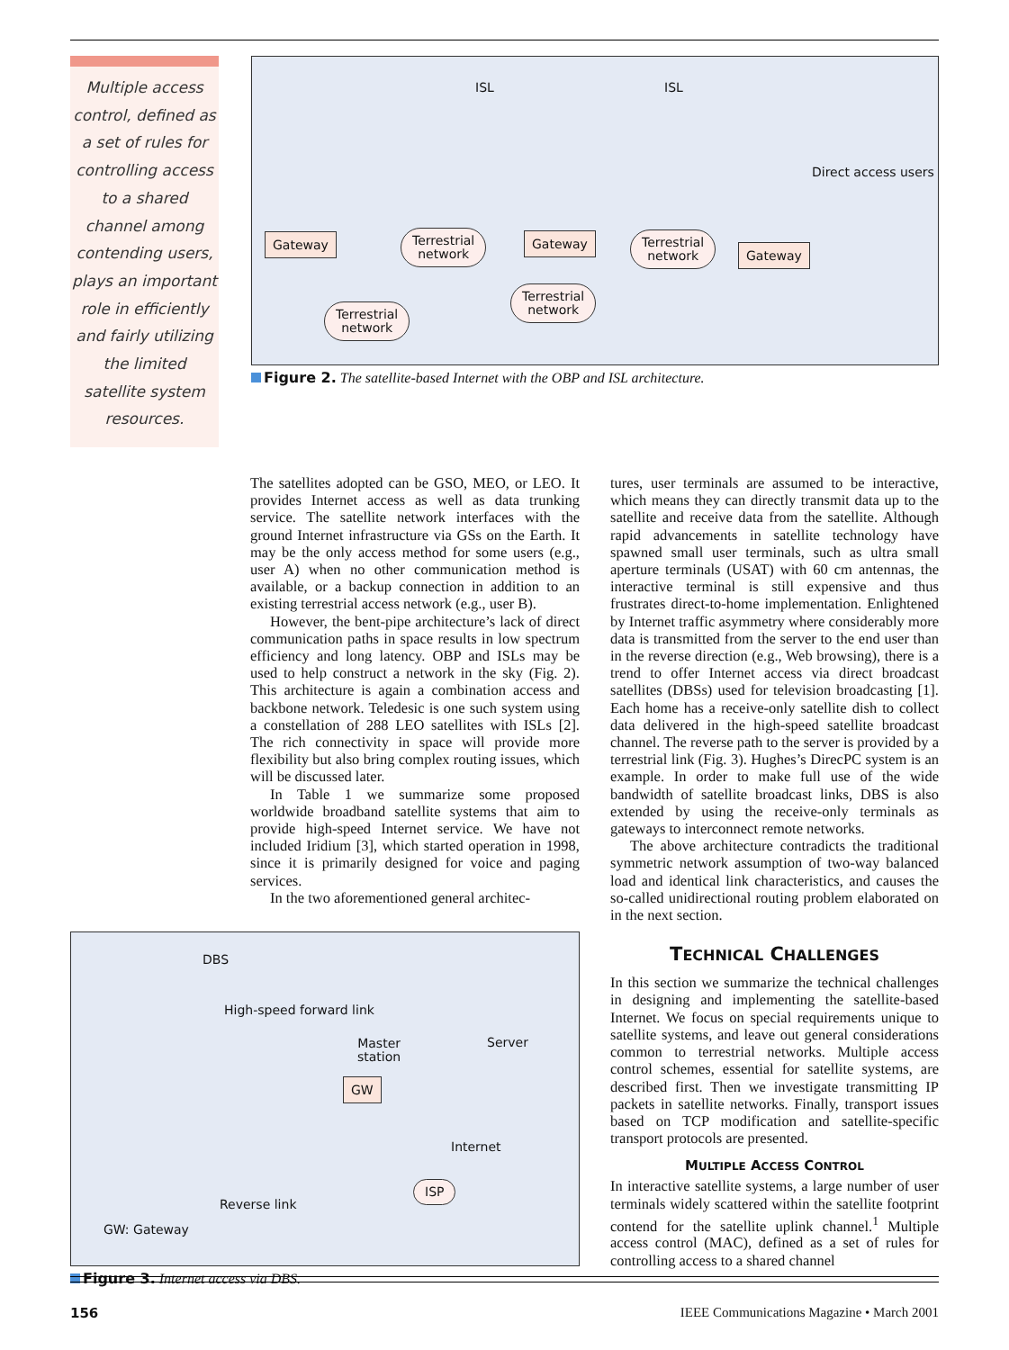Multiple access control, defined as a set of rules for controlling access to a shared channel among contending users, plays an important role in efficiently and fairly utilizing the limited satellite system resources.
ISL ISL
Direct access users
Gateway Terrestrial
network
Gateway Terrestrial
network Gateway
Terrestrial
network
Terrestrial
network
Figure 2. The satellite-based Internet with the OBP and ISL architecture.
The satellites adopted can be GSO, MEO, or LEO. It provides Internet access as well as data trunking service. The satellite network interfaces with the ground Internet infrastructure via GSs on the Earth. It may be the only access method for some users (e.g., user A) when no other communication method is available, or a backup connection in addition to an existing terrestrial access network (e.g., user B).
However, the bent-pipe architecture’s lack of direct communication paths in space results in low spectrum efficiency and long latency. OBP and ISLs may be used to help construct a network in the sky (Fig. 2). This architecture is again a combination access and backbone network. Teledesic is one such system using a constellation of 288 LEO satellites with ISLs [2]. The rich connectivity in space will provide more flexibility but also bring complex routing issues, which will be discussed later.
In Table 1 we summarize some proposed worldwide broadband satellite systems that aim to provide high-speed Internet service. We have not included Iridium [3], which started operation in 1998, since it is primarily designed for voice and paging services.
In the two aforementioned general architec-
DBS
High-speed forward link
Master
station
Server
GW
Internet
ISP
Reverse link
GW: Gateway
Figure 3. Internet access via DBS.
tures, user terminals are assumed to be interactive, which means they can directly transmit data up to the satellite and receive data from the satellite. Although rapid advancements in satellite technology have spawned small user terminals, such as ultra small aperture terminals (USAT) with 60 cm antennas, the interactive terminal is still expensive and thus frustrates direct-to-home implementation. Enlightened by Internet traffic asymmetry where considerably more data is transmitted from the server to the end user than in the reverse direction (e.g., Web browsing), there is a trend to offer Internet access via direct broadcast satellites (DBSs) used for television broadcasting [1]. Each home has a receive-only satellite dish to collect data delivered in the high-speed satellite broadcast channel. The reverse path to the server is provided by a terrestrial link (Fig. 3). Hughes’s DirecPC system is an example. In order to make full use of the wide bandwidth of satellite broadcast links, DBS is also extended by using the receive-only terminals as gateways to interconnect remote networks.
The above architecture contradicts the traditional symmetric network assumption of two-way balanced load and identical link characteristics, and causes the so-called unidirectional routing problem elaborated on in the next section.
TECHNICAL CHALLENGES
In this section we summarize the technical challenges in designing and implementing the satellite-based Internet. We focus on special requirements unique to satellite systems, and leave out general considerations common to terrestrial networks. Multiple access control schemes, essential for satellite systems, are described first. Then we investigate transmitting IP packets in satellite networks. Finally, transport issues based on TCP modification and satellite-specific transport protocols are presented.
MULTIPLE ACCESS CONTROL
In interactive satellite systems, a large number of user terminals widely scattered within the satellite footprint contend for the satellite uplink channel.<sup>1</sup> Multiple access control (MAC), defined as a set of rules for controlling access to a shared channel
156 IEEE Communications Magazine • March 2001